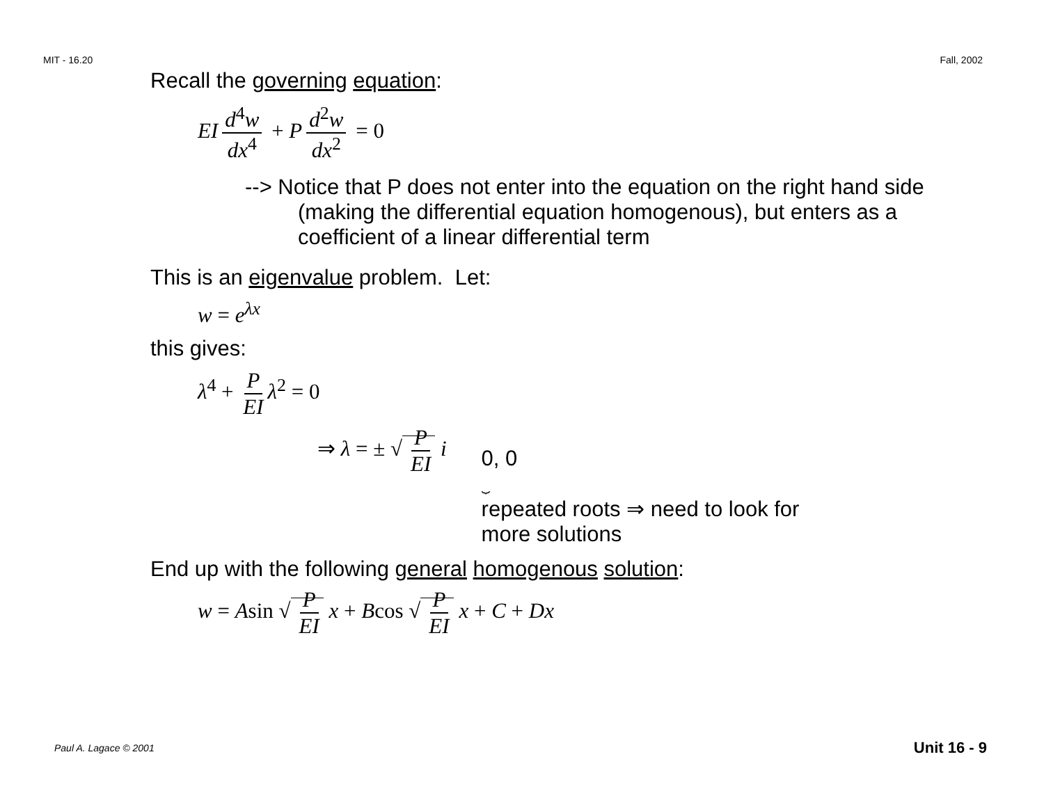MIT - 16.20 Fall, 2002
Recall the governing equation:
EI d<sup>4</sup>w dx<sup>4</sup> + P d<sup>2</sup>w dx<sup>2</sup> = 0
--> Notice that P does not enter into the equation on the right hand side (making the differential equation homogenous), but enters as a coefficient of a linear differential term
This is an eigenvalue problem. Let:
w = e<sup>λx</sup>
this gives:
λ<sup>4</sup> + P EI λ<sup>2</sup> = 0
⇒ λ = ± √ P EI i
0, 0
⏟
repeated roots ⇒ need to look for
more solutions
End up with the following general homogenous solution:
w = Asin √ P EI x + Bcos √ P EI x + C + Dx
Paul A. Lagace © 2001 Unit 16 - 9